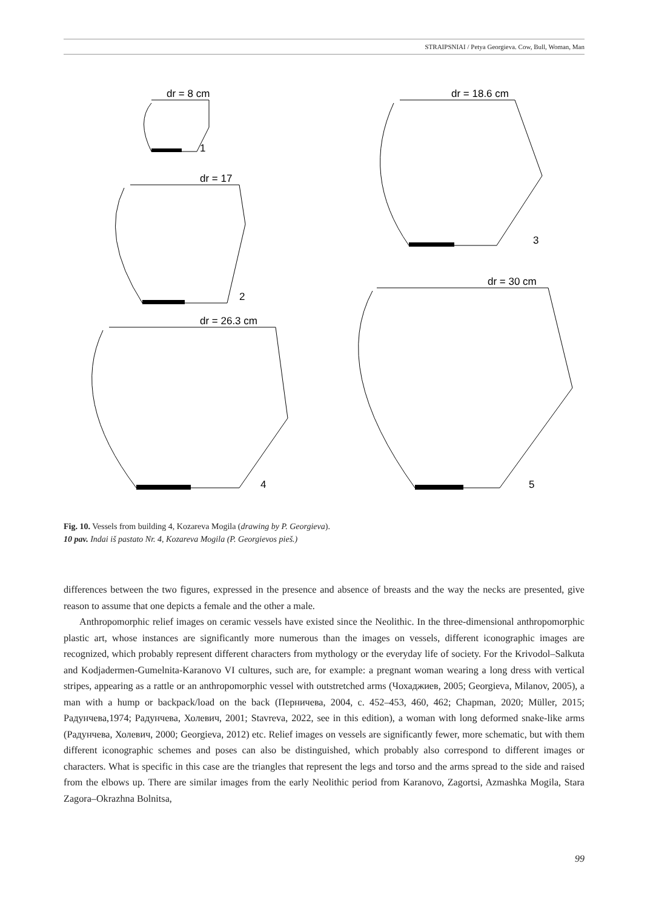STRAIPSNIAI / Petya Georgieva. Cow, Bull, Woman, Man
dr = 8 cm
1
dr = 17
2
dr = 18.6 cm
3
dr = 26.3 cm
4
dr = 30 cm
5
Fig. 10. Vessels from building 4, Kozareva Mogila (drawing by P. Georgieva).
10 pav. Indai iš pastato Nr. 4, Kozareva Mogila (P. Georgievos pieš.)
differences between the two figures, expressed in the presence and absence of breasts and the way the necks are presented, give reason to assume that one depicts a female and the other a male.
Anthropomorphic relief images on ceramic vessels have existed since the Neolithic. In the three-dimension­al anthropomorphic plastic art, whose instances are significantly more numerous than the images on vessels, different iconographic images are recognized, which probably represent different characters from mythology or the everyday life of society. For the Krivodol–Salkuta and Kodjadermen-Gumelnita-Karanovo VI cultures, such are, for example: a pregnant woman wearing a long dress with vertical stripes, appearing as a rattle or an anthropomorphic vessel with outstretched arms (Чохаджиев, 2005; Georgieva, Milanov, 2005), a man with a hump or backpack/load on the back (Перничева, 2004, c. 452–453, 460, 462; Chapman, 2020; Müller, 2015; Радунчева,1974; Радунчева, Холевич, 2001; Stavreva, 2022, see in this edition), a woman with long deformed snake-like arms (Радунчева, Холевич, 2000; Georgieva, 2012) etc. Relief images on vessels are significantly fewer, more schematic, but with them different iconographic schemes and poses can also be distinguished, which probably also correspond to different images or characters. What is specific in this case are the triangles that rep­resent the legs and torso and the arms spread to the side and raised from the elbows up. There are similar images from the early Neolithic period from Karanovo, Zagortsi, Azmashka Mogila, Stara Zagora–Okrazhna Bolnitsa,
99